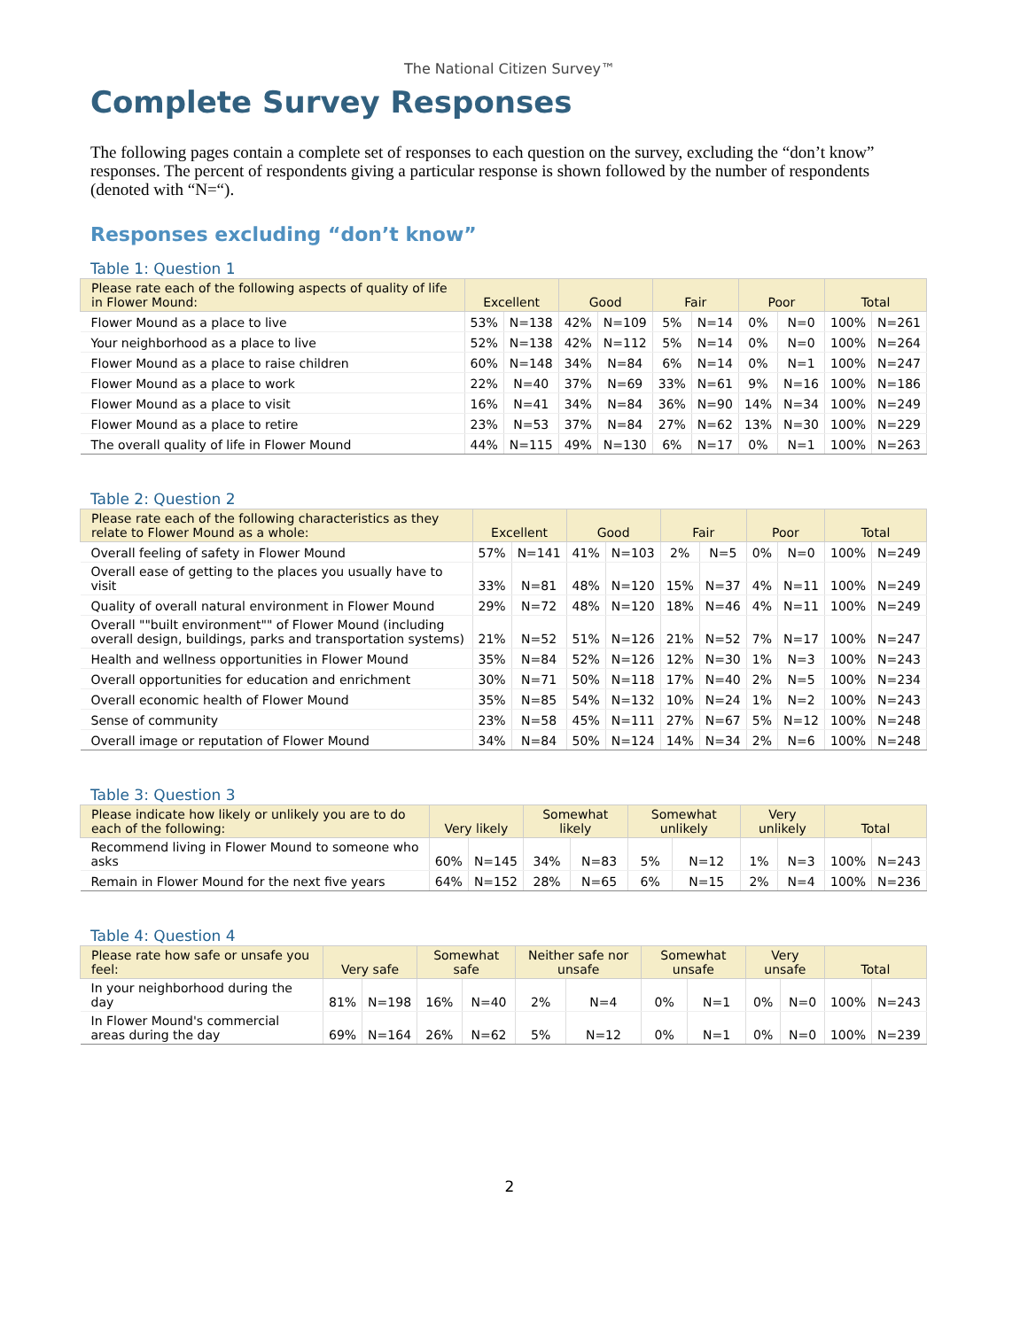The National Citizen Survey™
Complete Survey Responses
The following pages contain a complete set of responses to each question on the survey, excluding the “don’t know” responses. The percent of respondents giving a particular response is shown followed by the number of respondents (denoted with “N=“).
Responses excluding “don’t know”
Table 1: Question 1
| Please rate each of the following aspects of quality of life in Flower Mound: | Excellent | | Good | | Fair | | Poor | | Total | |
| --- | --- | --- | --- | --- | --- | --- | --- | --- | --- | --- |
| Flower Mound as a place to live | 53% | N=138 | 42% | N=109 | 5% | N=14 | 0% | N=0 | 100% | N=261 |
| Your neighborhood as a place to live | 52% | N=138 | 42% | N=112 | 5% | N=14 | 0% | N=0 | 100% | N=264 |
| Flower Mound as a place to raise children | 60% | N=148 | 34% | N=84 | 6% | N=14 | 0% | N=1 | 100% | N=247 |
| Flower Mound as a place to work | 22% | N=40 | 37% | N=69 | 33% | N=61 | 9% | N=16 | 100% | N=186 |
| Flower Mound as a place to visit | 16% | N=41 | 34% | N=84 | 36% | N=90 | 14% | N=34 | 100% | N=249 |
| Flower Mound as a place to retire | 23% | N=53 | 37% | N=84 | 27% | N=62 | 13% | N=30 | 100% | N=229 |
| The overall quality of life in Flower Mound | 44% | N=115 | 49% | N=130 | 6% | N=17 | 0% | N=1 | 100% | N=263 |
Table 2: Question 2
| Please rate each of the following characteristics as they relate to Flower Mound as a whole: | Excellent | | Good | | Fair | | Poor | | Total | |
| --- | --- | --- | --- | --- | --- | --- | --- | --- | --- | --- |
| Overall feeling of safety in Flower Mound | 57% | N=141 | 41% | N=103 | 2% | N=5 | 0% | N=0 | 100% | N=249 |
| Overall ease of getting to the places you usually have to visit | 33% | N=81 | 48% | N=120 | 15% | N=37 | 4% | N=11 | 100% | N=249 |
| Quality of overall natural environment in Flower Mound | 29% | N=72 | 48% | N=120 | 18% | N=46 | 4% | N=11 | 100% | N=249 |
| Overall ""built environment"" of Flower Mound (including overall design, buildings, parks and transportation systems) | 21% | N=52 | 51% | N=126 | 21% | N=52 | 7% | N=17 | 100% | N=247 |
| Health and wellness opportunities in Flower Mound | 35% | N=84 | 52% | N=126 | 12% | N=30 | 1% | N=3 | 100% | N=243 |
| Overall opportunities for education and enrichment | 30% | N=71 | 50% | N=118 | 17% | N=40 | 2% | N=5 | 100% | N=234 |
| Overall economic health of Flower Mound | 35% | N=85 | 54% | N=132 | 10% | N=24 | 1% | N=2 | 100% | N=243 |
| Sense of community | 23% | N=58 | 45% | N=111 | 27% | N=67 | 5% | N=12 | 100% | N=248 |
| Overall image or reputation of Flower Mound | 34% | N=84 | 50% | N=124 | 14% | N=34 | 2% | N=6 | 100% | N=248 |
Table 3: Question 3
| Please indicate how likely or unlikely you are to do each of the following: | Very likely | | Somewhat likely | | Somewhat unlikely | | Very unlikely | | Total | |
| --- | --- | --- | --- | --- | --- | --- | --- | --- | --- | --- |
| Recommend living in Flower Mound to someone who asks | 60% | N=145 | 34% | N=83 | 5% | N=12 | 1% | N=3 | 100% | N=243 |
| Remain in Flower Mound for the next five years | 64% | N=152 | 28% | N=65 | 6% | N=15 | 2% | N=4 | 100% | N=236 |
Table 4: Question 4
| Please rate how safe or unsafe you feel: | Very safe | | Somewhat safe | | Neither safe nor unsafe | | Somewhat unsafe | | Very unsafe | | Total | |
| --- | --- | --- | --- | --- | --- | --- | --- | --- | --- | --- | --- | --- |
| In your neighborhood during the day | 81% | N=198 | 16% | N=40 | 2% | N=4 | 0% | N=1 | 0% | N=0 | 100% | N=243 |
| In Flower Mound's commercial areas during the day | 69% | N=164 | 26% | N=62 | 5% | N=12 | 0% | N=1 | 0% | N=0 | 100% | N=239 |
2